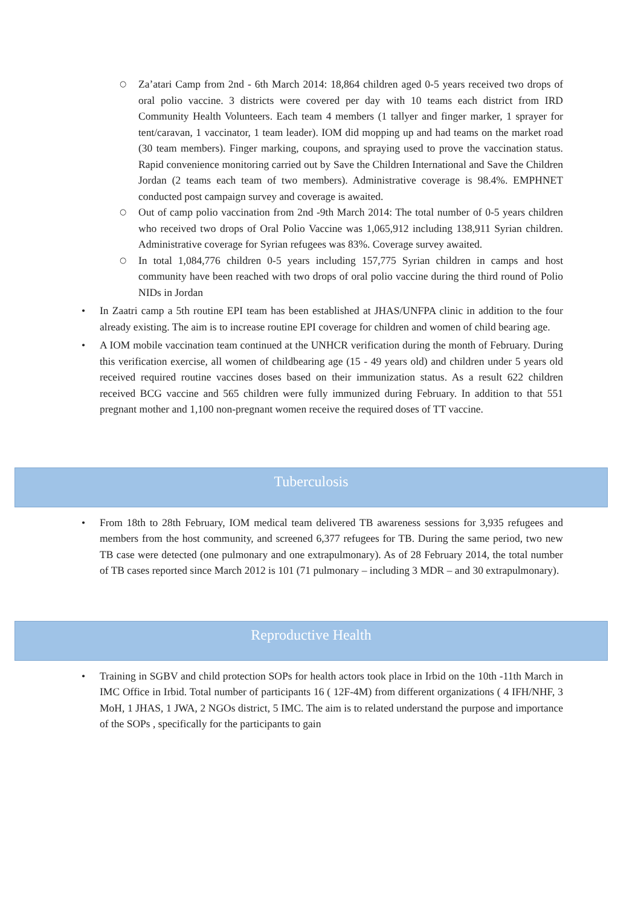○ Za’atari Camp from 2nd - 6th March 2014: 18,864 children aged 0-5 years received two drops of oral polio vaccine. 3 districts were covered per day with 10 teams each district from IRD Community Health Volunteers. Each team 4 members (1 tallyer and finger marker, 1 sprayer for tent/caravan, 1 vaccinator, 1 team leader). IOM did mopping up and had teams on the market road (30 team members). Finger marking, coupons, and spraying used to prove the vaccination status. Rapid convenience monitoring carried out by Save the Children International and Save the Children Jordan (2 teams each team of two members). Administrative coverage is 98.4%. EMPHNET conducted post campaign survey and coverage is awaited.
○ Out of camp polio vaccination from 2nd -9th March 2014: The total number of 0-5 years children who received two drops of Oral Polio Vaccine was 1,065,912 including 138,911 Syrian children. Administrative coverage for Syrian refugees was 83%. Coverage survey awaited.
○ In total 1,084,776 children 0-5 years including 157,775 Syrian children in camps and host community have been reached with two drops of oral polio vaccine during the third round of Polio NIDs in Jordan
• In Zaatri camp a 5th routine EPI team has been established at JHAS/UNFPA clinic in addition to the four already existing. The aim is to increase routine EPI coverage for children and women of child bearing age.
• A IOM mobile vaccination team continued at the UNHCR verification during the month of February. During this verification exercise, all women of childbearing age (15 - 49 years old) and children under 5 years old received required routine vaccines doses based on their immunization status. As a result 622 children received BCG vaccine and 565 children were fully immunized during February. In addition to that 551 pregnant mother and 1,100 non-pregnant women receive the required doses of TT vaccine.
Tuberculosis
• From 18th to 28th February, IOM medical team delivered TB awareness sessions for 3,935 refugees and members from the host community, and screened 6,377 refugees for TB. During the same period, two new TB case were detected (one pulmonary and one extrapulmonary). As of 28 February 2014, the total number of TB cases reported since March 2012 is 101 (71 pulmonary – including 3 MDR – and 30 extrapulmonary).
Reproductive Health
• Training in SGBV and child protection SOPs for health actors took place in Irbid on the 10th -11th March in IMC Office in Irbid. Total number of participants 16 ( 12F-4M) from different organizations ( 4 IFH/NHF, 3 MoH, 1 JHAS, 1 JWA, 2 NGOs district, 5 IMC. The aim is to related understand the purpose and importance of the SOPs , specifically for the participants to gain